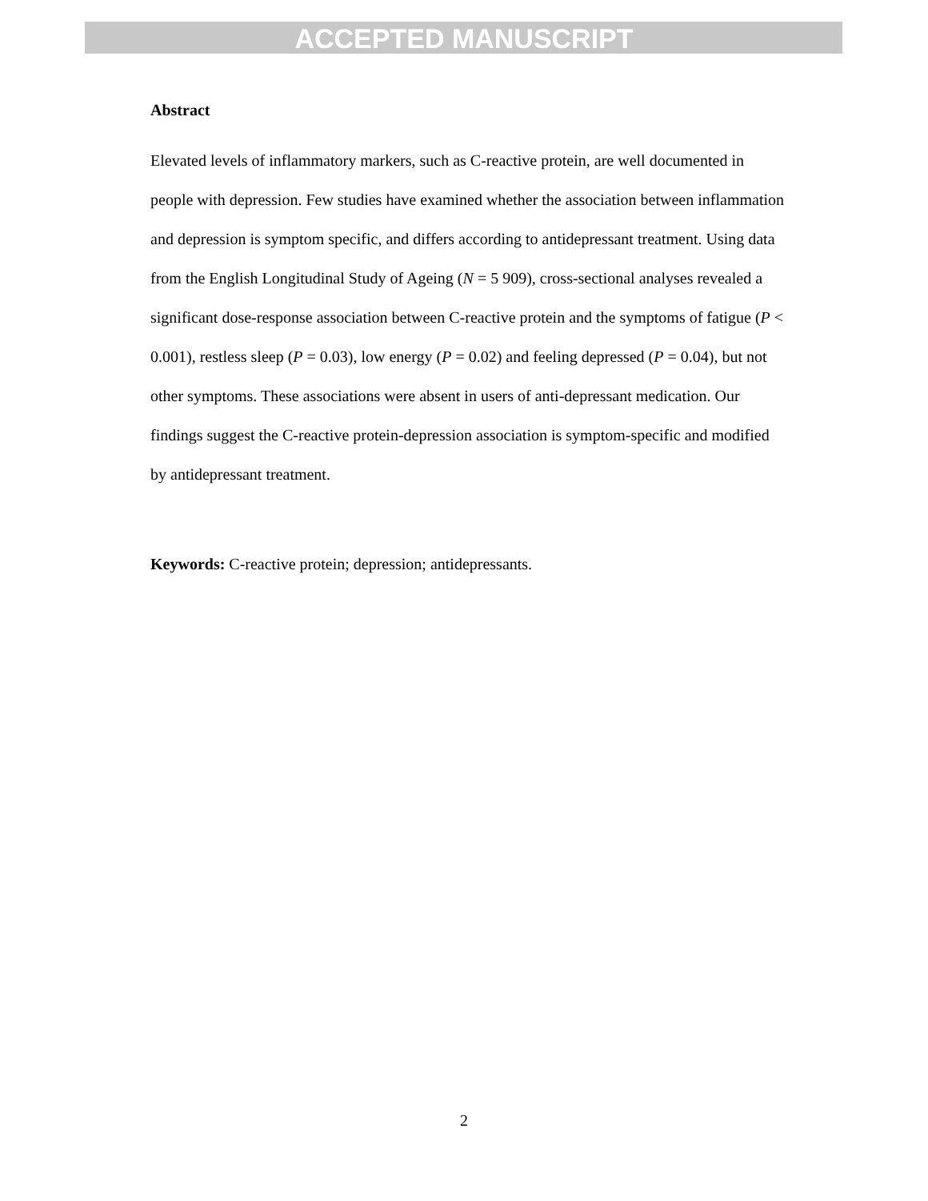ACCEPTED MANUSCRIPT
Abstract
Elevated levels of inflammatory markers, such as C-reactive protein, are well documented in people with depression. Few studies have examined whether the association between inflammation and depression is symptom specific, and differs according to antidepressant treatment. Using data from the English Longitudinal Study of Ageing (N = 5 909), cross-sectional analyses revealed a significant dose-response association between C-reactive protein and the symptoms of fatigue (P < 0.001), restless sleep (P = 0.03), low energy (P = 0.02) and feeling depressed (P = 0.04), but not other symptoms. These associations were absent in users of anti-depressant medication. Our findings suggest the C-reactive protein-depression association is symptom-specific and modified by antidepressant treatment.
Keywords: C-reactive protein; depression; antidepressants.
2